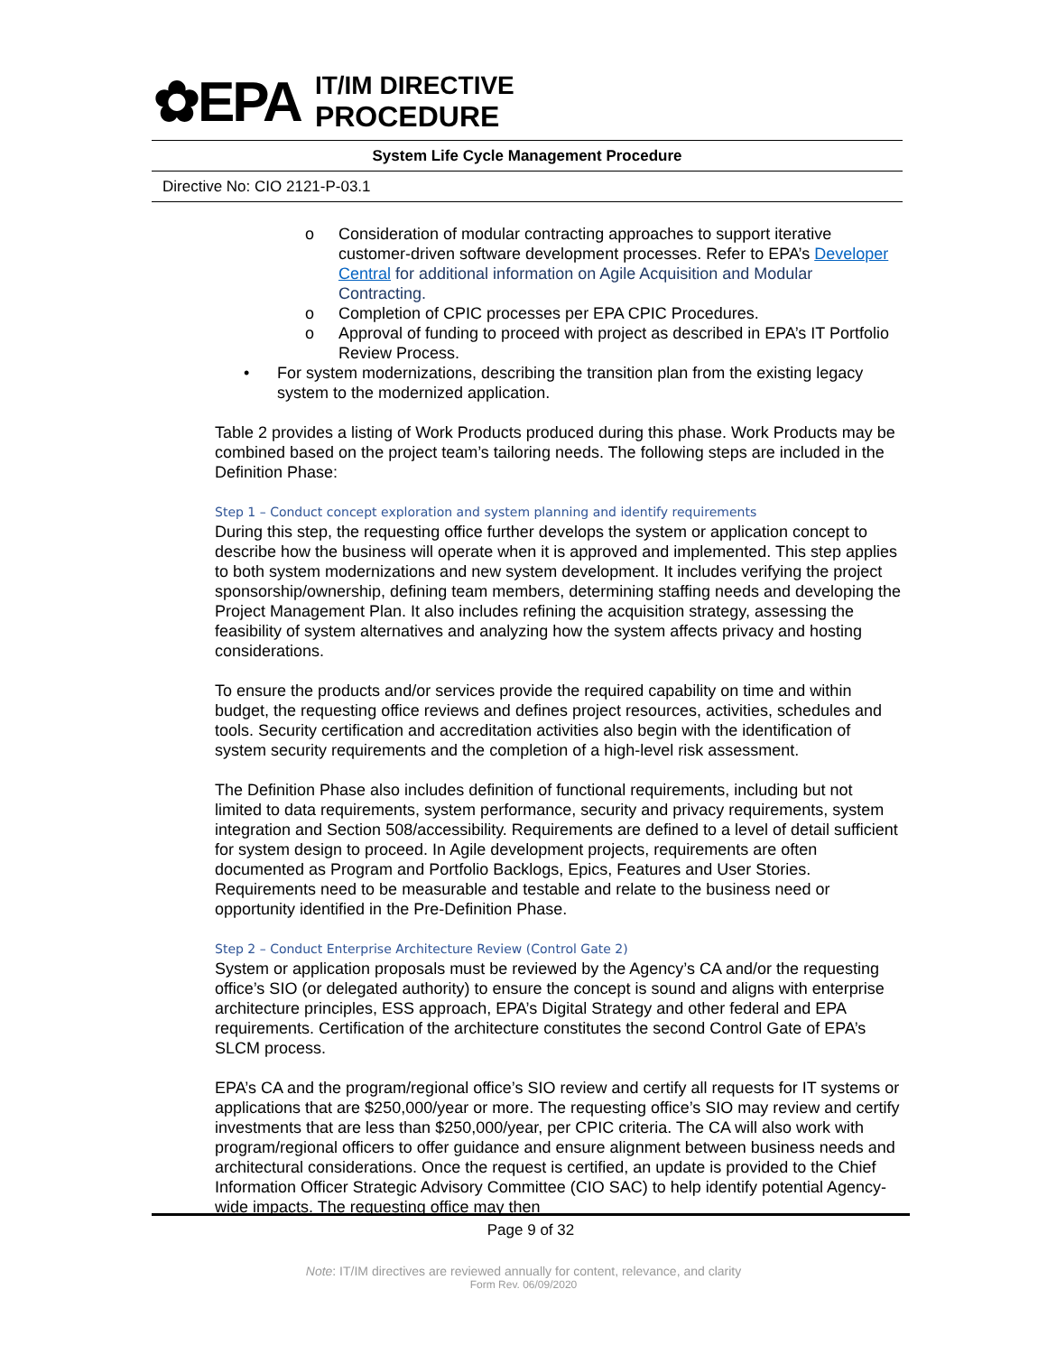✿EPA
IT/IM DIRECTIVE
PROCEDURE
System Life Cycle Management Procedure
Directive No: CIO 2121-P-03.1
o Consideration of modular contracting approaches to support iterative customer-driven software development processes. Refer to EPA’s Developer Central for additional information on Agile Acquisition and Modular Contracting.
o Completion of CPIC processes per EPA CPIC Procedures.
o Approval of funding to proceed with project as described in EPA’s IT Portfolio Review Process.
• For system modernizations, describing the transition plan from the existing legacy system to the modernized application.
Table 2 provides a listing of Work Products produced during this phase. Work Products may be combined based on the project team’s tailoring needs. The following steps are included in the Definition Phase:
Step 1 – Conduct concept exploration and system planning and identify requirements
During this step, the requesting office further develops the system or application concept to describe how the business will operate when it is approved and implemented. This step applies to both system modernizations and new system development. It includes verifying the project sponsorship/ownership, defining team members, determining staffing needs and developing the Project Management Plan. It also includes refining the acquisition strategy, assessing the feasibility of system alternatives and analyzing how the system affects privacy and hosting considerations.
To ensure the products and/or services provide the required capability on time and within budget, the requesting office reviews and defines project resources, activities, schedules and tools. Security certification and accreditation activities also begin with the identification of system security requirements and the completion of a high-level risk assessment.
The Definition Phase also includes definition of functional requirements, including but not limited to data requirements, system performance, security and privacy requirements, system integration and Section 508/accessibility. Requirements are defined to a level of detail sufficient for system design to proceed. In Agile development projects, requirements are often documented as Program and Portfolio Backlogs, Epics, Features and User Stories. Requirements need to be measurable and testable and relate to the business need or opportunity identified in the Pre-Definition Phase.
Step 2 – Conduct Enterprise Architecture Review (Control Gate 2)
System or application proposals must be reviewed by the Agency’s CA and/or the requesting office’s SIO (or delegated authority) to ensure the concept is sound and aligns with enterprise architecture principles, ESS approach, EPA’s Digital Strategy and other federal and EPA requirements. Certification of the architecture constitutes the second Control Gate of EPA’s SLCM process.
EPA’s CA and the program/regional office’s SIO review and certify all requests for IT systems or applications that are $250,000/year or more. The requesting office’s SIO may review and certify investments that are less than $250,000/year, per CPIC criteria. The CA will also work with program/regional officers to offer guidance and ensure alignment between business needs and architectural considerations. Once the request is certified, an update is provided to the Chief Information Officer Strategic Advisory Committee (CIO SAC) to help identify potential Agency-wide impacts. The requesting office may then
Page 9 of 32
Note: IT/IM directives are reviewed annually for content, relevance, and clarity
Form Rev. 06/09/2020